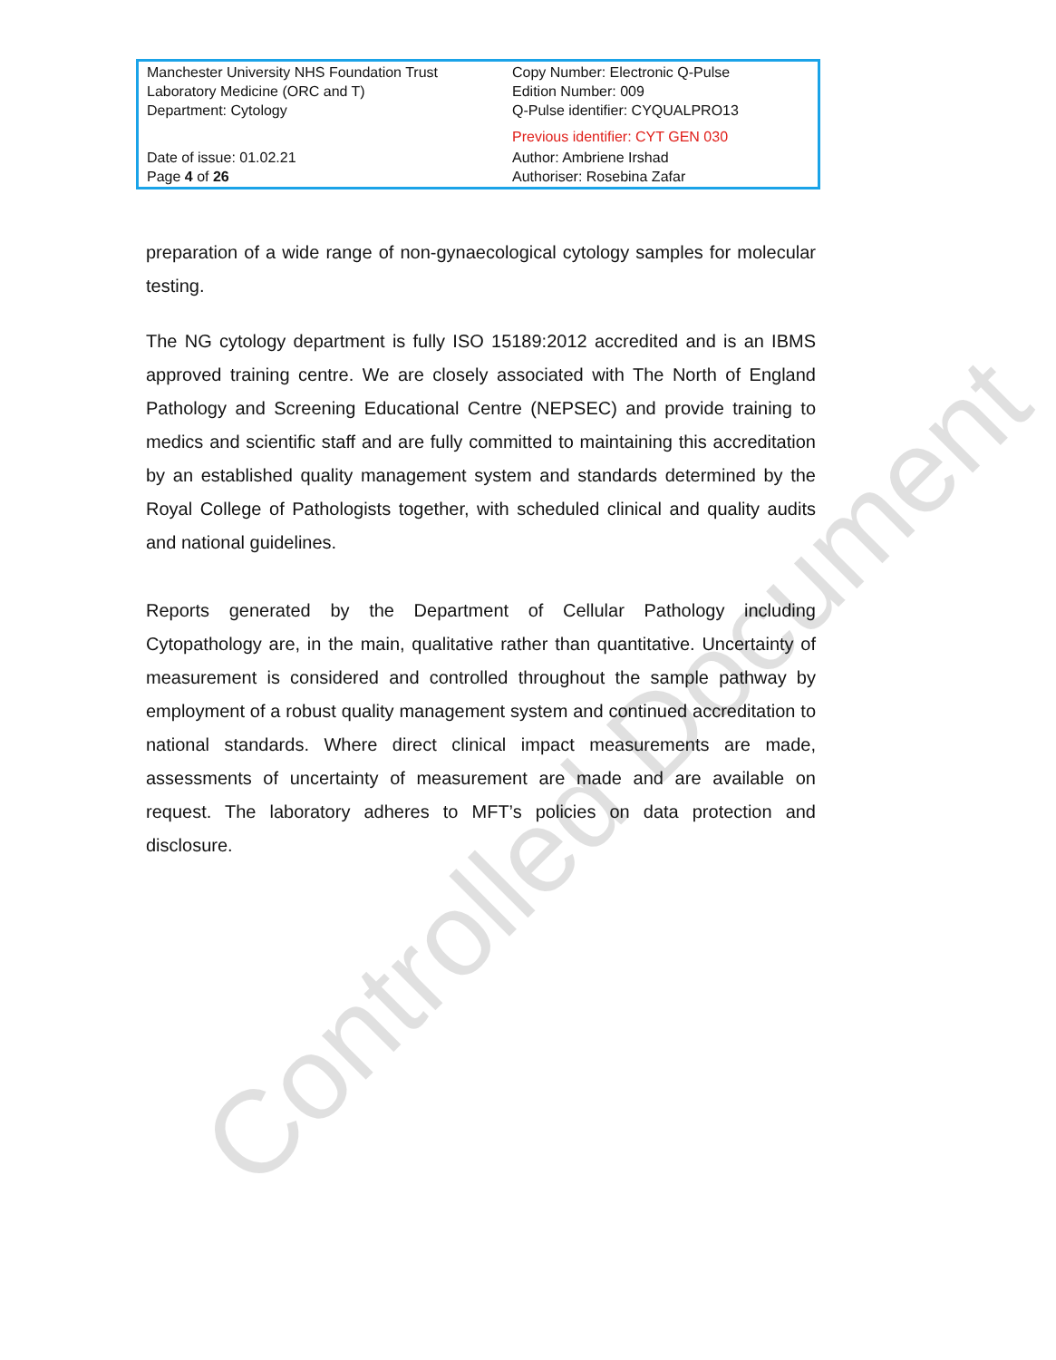| Manchester University NHS Foundation Trust Laboratory Medicine (ORC and T) Department: Cytology | Copy Number: Electronic Q-Pulse Edition Number: 009 Q-Pulse identifier: CYQUALPRO13 Previous identifier: CYT GEN 030 |
| Date of issue: 01.02.21 Page 4 of 26 | Author: Ambriene Irshad Authoriser: Rosebina Zafar |
preparation of a wide range of non-gynaecological cytology samples for molecular testing.
The NG cytology department is fully ISO 15189:2012 accredited and is an IBMS approved training centre. We are closely associated with The North of England Pathology and Screening Educational Centre (NEPSEC) and provide training to medics and scientific staff and are fully committed to maintaining this accreditation by an established quality management system and standards determined by the Royal College of Pathologists together, with scheduled clinical and quality audits and national guidelines.
Reports generated by the Department of Cellular Pathology including Cytopathology are, in the main, qualitative rather than quantitative. Uncertainty of measurement is considered and controlled throughout the sample pathway by employment of a robust quality management system and continued accreditation to national standards. Where direct clinical impact measurements are made, assessments of uncertainty of measurement are made and are available on request. The laboratory adheres to MFT’s policies on data protection and disclosure.
Controlled Document